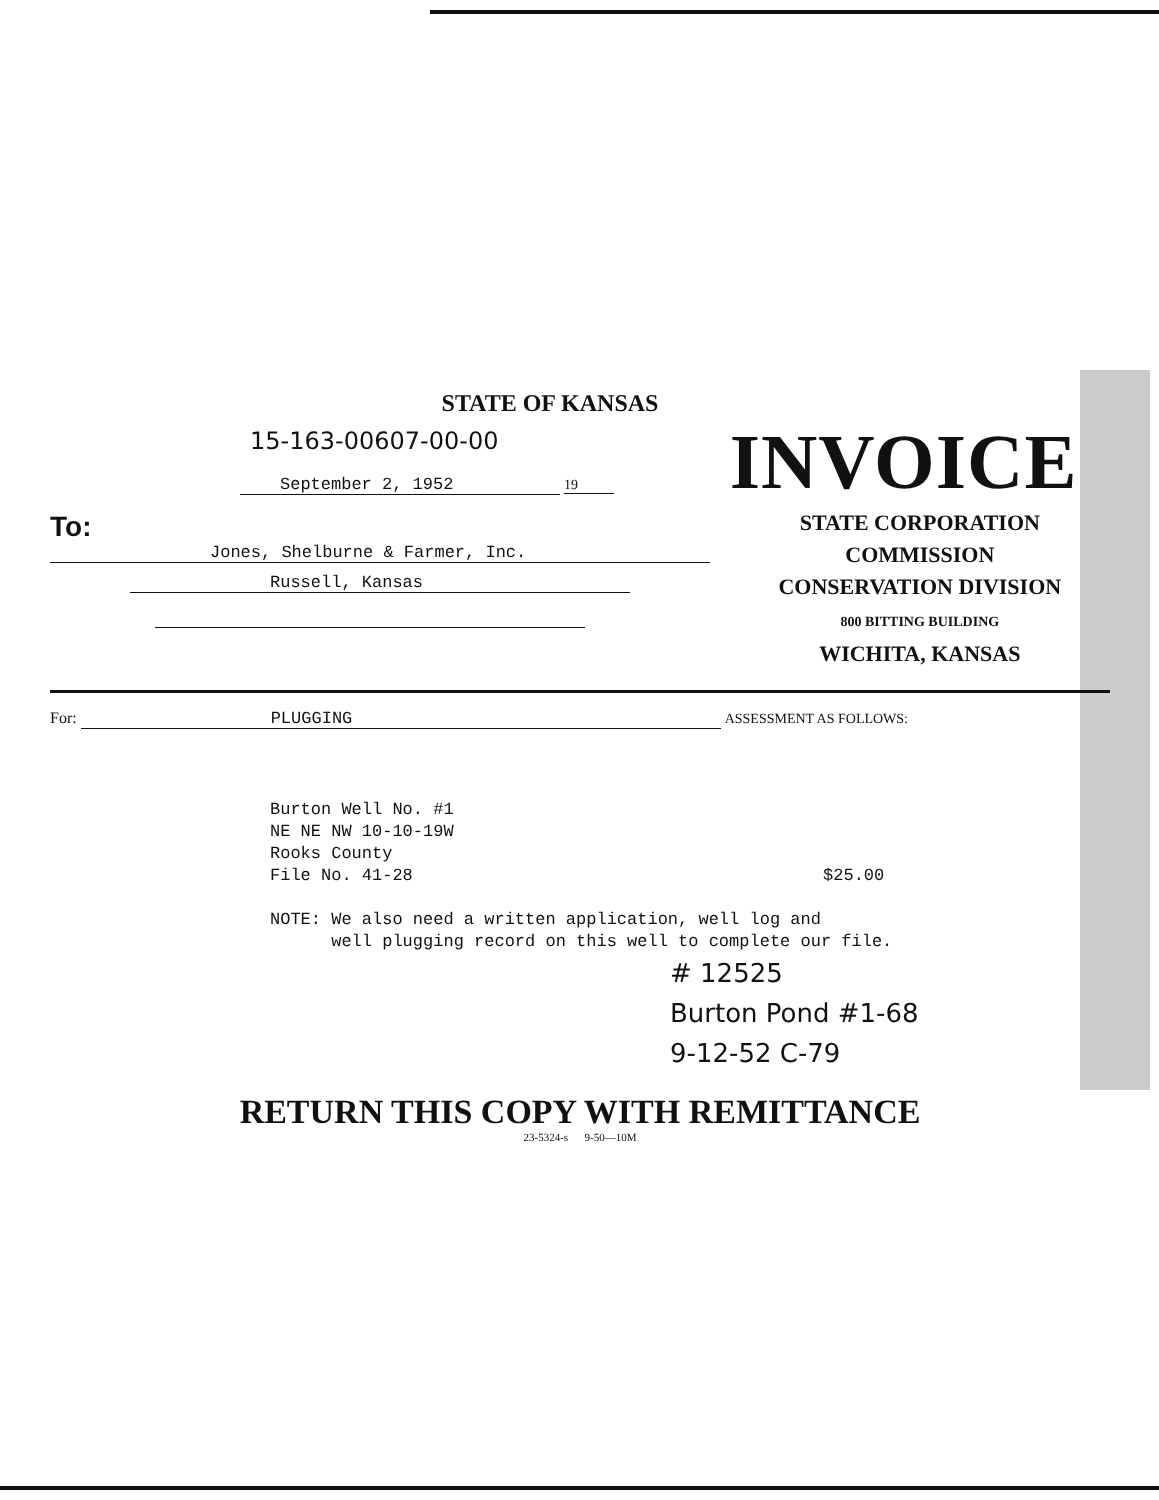STATE OF KANSAS
15-163-00607-00-00
September 2, 1952 19
To: Jones, Shelburne & Farmer, Inc.
Russell, Kansas
INVOICE
STATE CORPORATION COMMISSION
CONSERVATION DIVISION
800 BITTING BUILDING
WICHITA, KANSAS
For: PLUGGING ASSESSMENT AS FOLLOWS:
Burton Well No. #1
NE NE NW 10-10-19W
Rooks County
File No. 41-28 $25.00
NOTE: We also need a written application, well log and
well plugging record on this well to complete our file.
# 12525
Burton Pond #1-68
9-12-52 C-79
RETURN THIS COPY WITH REMITTANCE
23-5324-s 9-50—10M